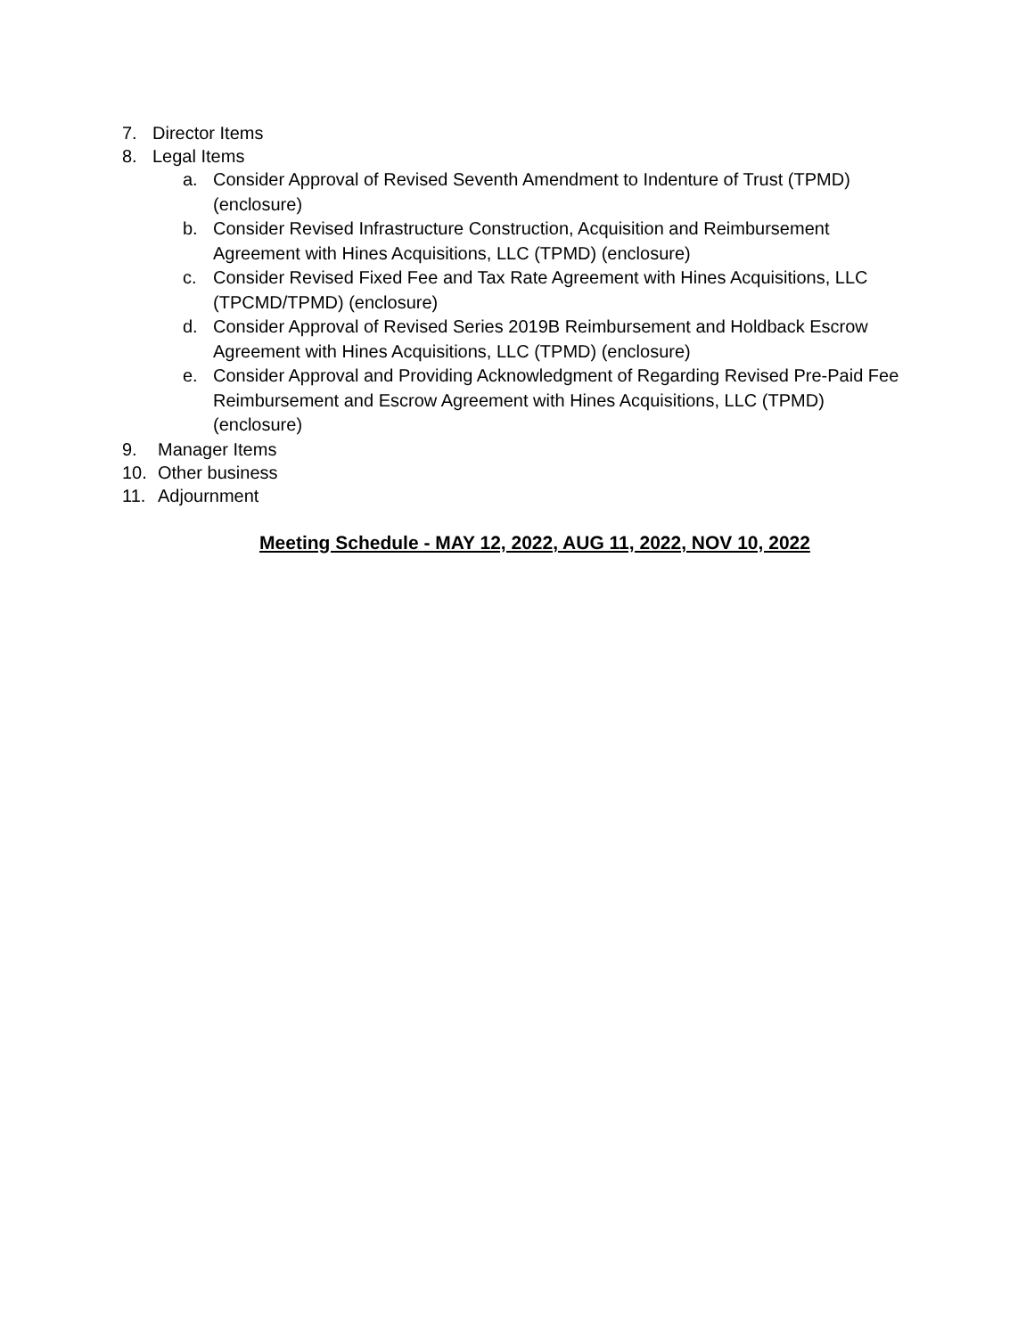7. Director Items
8. Legal Items
a. Consider Approval of Revised Seventh Amendment to Indenture of Trust (TPMD) (enclosure)
b. Consider Revised Infrastructure Construction, Acquisition and Reimbursement Agreement with Hines Acquisitions, LLC (TPMD) (enclosure)
c. Consider Revised Fixed Fee and Tax Rate Agreement with Hines Acquisitions, LLC (TPCMD/TPMD) (enclosure)
d. Consider Approval of Revised Series 2019B Reimbursement and Holdback Escrow Agreement with Hines Acquisitions, LLC (TPMD) (enclosure)
e. Consider Approval and Providing Acknowledgment of Regarding Revised Pre-Paid Fee Reimbursement and Escrow Agreement with Hines Acquisitions, LLC (TPMD) (enclosure)
9. Manager Items
10. Other business
11. Adjournment
Meeting Schedule - MAY 12, 2022, AUG 11, 2022, NOV 10, 2022